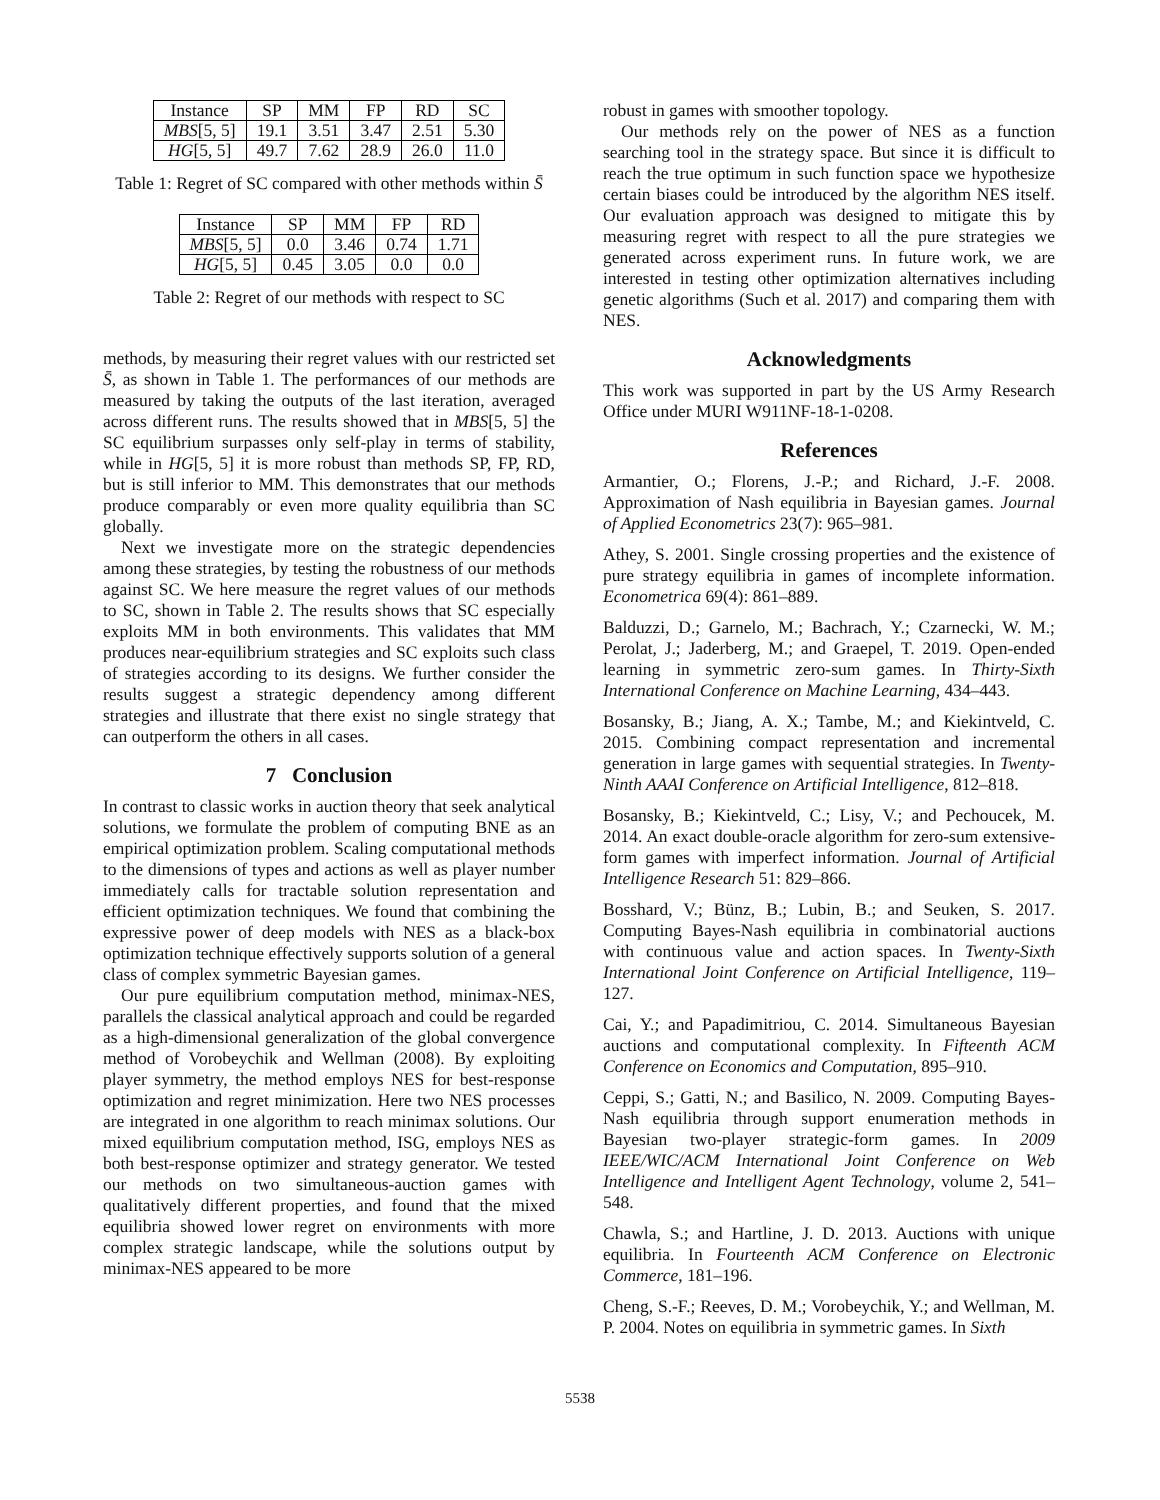| Instance | SP | MM | FP | RD | SC |
| MBS [5, 5] | 19.1 | 3.51 | 3.47 | 2.51 | 5.30 |
| HG [5, 5] | 49.7 | 7.62 | 28.9 | 26.0 | 11.0 |
Table 1: Regret of SC compared with other methods within S̄
| Instance | SP | MM | FP | RD |
| MBS [5, 5] | 0.0 | 3.46 | 0.74 | 1.71 |
| HG [5, 5] | 0.45 | 3.05 | 0.0 | 0.0 |
Table 2: Regret of our methods with respect to SC
methods, by measuring their regret values with our restricted set S̄, as shown in Table 1. The performances of our methods are measured by taking the outputs of the last iteration, averaged across different runs. The results showed that in MBS[5, 5] the SC equilibrium surpasses only self-play in terms of stability, while in HG[5, 5] it is more robust than methods SP, FP, RD, but is still inferior to MM. This demonstrates that our methods produce comparably or even more quality equilibria than SC globally.
Next we investigate more on the strategic dependencies among these strategies, by testing the robustness of our methods against SC. We here measure the regret values of our methods to SC, shown in Table 2. The results shows that SC especially exploits MM in both environments. This validates that MM produces near-equilibrium strategies and SC exploits such class of strategies according to its designs. We further consider the results suggest a strategic dependency among different strategies and illustrate that there exist no single strategy that can outperform the others in all cases.
7 Conclusion
In contrast to classic works in auction theory that seek analytical solutions, we formulate the problem of computing BNE as an empirical optimization problem. Scaling computational methods to the dimensions of types and actions as well as player number immediately calls for tractable solution representation and efficient optimization techniques. We found that combining the expressive power of deep models with NES as a black-box optimization technique effectively supports solution of a general class of complex symmetric Bayesian games.
Our pure equilibrium computation method, minimax-NES, parallels the classical analytical approach and could be regarded as a high-dimensional generalization of the global convergence method of Vorobeychik and Wellman (2008). By exploiting player symmetry, the method employs NES for best-response optimization and regret minimization. Here two NES processes are integrated in one algorithm to reach minimax solutions. Our mixed equilibrium computation method, ISG, employs NES as both best-response optimizer and strategy generator. We tested our methods on two simultaneous-auction games with qualitatively different properties, and found that the mixed equilibria showed lower regret on environments with more complex strategic landscape, while the solutions output by minimax-NES appeared to be more
robust in games with smoother topology.
Our methods rely on the power of NES as a function searching tool in the strategy space. But since it is difficult to reach the true optimum in such function space we hypothesize certain biases could be introduced by the algorithm NES itself. Our evaluation approach was designed to mitigate this by measuring regret with respect to all the pure strategies we generated across experiment runs. In future work, we are interested in testing other optimization alternatives including genetic algorithms (Such et al. 2017) and comparing them with NES.
Acknowledgments
This work was supported in part by the US Army Research Office under MURI W911NF-18-1-0208.
References
Armantier, O.; Florens, J.-P.; and Richard, J.-F. 2008. Approximation of Nash equilibria in Bayesian games. Journal of Applied Econometrics 23(7): 965–981.
Athey, S. 2001. Single crossing properties and the existence of pure strategy equilibria in games of incomplete information. Econometrica 69(4): 861–889.
Balduzzi, D.; Garnelo, M.; Bachrach, Y.; Czarnecki, W. M.; Perolat, J.; Jaderberg, M.; and Graepel, T. 2019. Open-ended learning in symmetric zero-sum games. In Thirty-Sixth International Conference on Machine Learning, 434–443.
Bosansky, B.; Jiang, A. X.; Tambe, M.; and Kiekintveld, C. 2015. Combining compact representation and incremental generation in large games with sequential strategies. In Twenty-Ninth AAAI Conference on Artificial Intelligence, 812–818.
Bosansky, B.; Kiekintveld, C.; Lisy, V.; and Pechoucek, M. 2014. An exact double-oracle algorithm for zero-sum extensive-form games with imperfect information. Journal of Artificial Intelligence Research 51: 829–866.
Bosshard, V.; Bünz, B.; Lubin, B.; and Seuken, S. 2017. Computing Bayes-Nash equilibria in combinatorial auctions with continuous value and action spaces. In Twenty-Sixth International Joint Conference on Artificial Intelligence, 119–127.
Cai, Y.; and Papadimitriou, C. 2014. Simultaneous Bayesian auctions and computational complexity. In Fifteenth ACM Conference on Economics and Computation, 895–910.
Ceppi, S.; Gatti, N.; and Basilico, N. 2009. Computing Bayes-Nash equilibria through support enumeration methods in Bayesian two-player strategic-form games. In 2009 IEEE/WIC/ACM International Joint Conference on Web Intelligence and Intelligent Agent Technology, volume 2, 541–548.
Chawla, S.; and Hartline, J. D. 2013. Auctions with unique equilibria. In Fourteenth ACM Conference on Electronic Commerce, 181–196.
Cheng, S.-F.; Reeves, D. M.; Vorobeychik, Y.; and Wellman, M. P. 2004. Notes on equilibria in symmetric games. In Sixth
5538